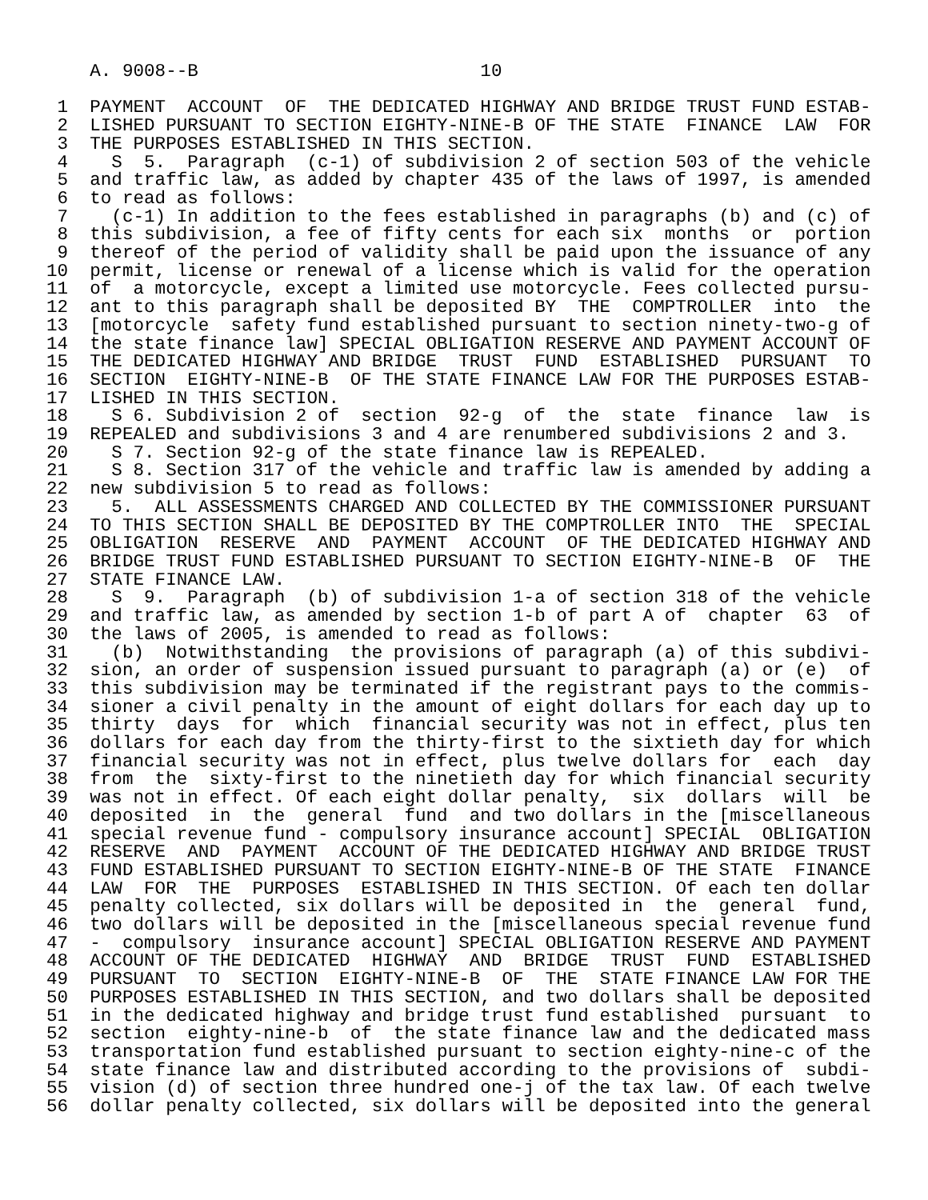A. 9008--B                          10

 1  PAYMENT  ACCOUNT  OF  THE DEDICATED HIGHWAY AND BRIDGE TRUST FUND ESTAB-
 2  LISHED PURSUANT TO SECTION EIGHTY-NINE-B OF THE STATE  FINANCE  LAW  FOR
 3  THE PURPOSES ESTABLISHED IN THIS SECTION.
 4    S  5.  Paragraph  (c-1) of subdivision 2 of section 503 of the vehicle
 5  and traffic law, as added by chapter 435 of the laws of 1997, is amended
 6  to read as follows:
 7    (c-1) In addition to the fees established in paragraphs (b) and (c) of
 8  this subdivision, a fee of fifty cents for each six  months  or  portion
 9  thereof of the period of validity shall be paid upon the issuance of any
10  permit, license or renewal of a license which is valid for the operation
11  of  a motorcycle, except a limited use motorcycle. Fees collected pursu-
12  ant to this paragraph shall be deposited BY  THE  COMPTROLLER  into  the
13  [motorcycle  safety fund established pursuant to section ninety-two-g of
14  the state finance law] SPECIAL OBLIGATION RESERVE AND PAYMENT ACCOUNT OF
15  THE DEDICATED HIGHWAY AND BRIDGE  TRUST  FUND  ESTABLISHED  PURSUANT  TO
16  SECTION  EIGHTY-NINE-B  OF THE STATE FINANCE LAW FOR THE PURPOSES ESTAB-
17  LISHED IN THIS SECTION.
18    S 6. Subdivision 2 of  section  92-g  of  the  state  finance  law  is
19  REPEALED and subdivisions 3 and 4 are renumbered subdivisions 2 and 3.
20    S 7. Section 92-g of the state finance law is REPEALED.
21    S 8. Section 317 of the vehicle and traffic law is amended by adding a
22  new subdivision 5 to read as follows:
23    5.  ALL ASSESSMENTS CHARGED AND COLLECTED BY THE COMMISSIONER PURSUANT
24  TO THIS SECTION SHALL BE DEPOSITED BY THE COMPTROLLER INTO  THE  SPECIAL
25  OBLIGATION  RESERVE  AND  PAYMENT  ACCOUNT  OF THE DEDICATED HIGHWAY AND
26  BRIDGE TRUST FUND ESTABLISHED PURSUANT TO SECTION EIGHTY-NINE-B  OF  THE
27  STATE FINANCE LAW.
28    S  9.  Paragraph  (b) of subdivision 1-a of section 318 of the vehicle
29  and traffic law, as amended by section 1-b of part A of  chapter  63  of
30  the laws of 2005, is amended to read as follows:
31    (b)  Notwithstanding  the provisions of paragraph (a) of this subdivi-
32  sion, an order of suspension issued pursuant to paragraph (a) or (e)  of
33  this subdivision may be terminated if the registrant pays to the commis-
34  sioner a civil penalty in the amount of eight dollars for each day up to
35  thirty  days  for  which  financial security was not in effect, plus ten
36  dollars for each day from the thirty-first to the sixtieth day for which
37  financial security was not in effect, plus twelve dollars for  each  day
38  from  the  sixty-first to the ninetieth day for which financial security
39  was not in effect. Of each eight dollar penalty,  six  dollars  will  be
40  deposited  in  the  general  fund  and two dollars in the [miscellaneous
41  special revenue fund - compulsory insurance account] SPECIAL  OBLIGATION
42  RESERVE  AND  PAYMENT  ACCOUNT OF THE DEDICATED HIGHWAY AND BRIDGE TRUST
43  FUND ESTABLISHED PURSUANT TO SECTION EIGHTY-NINE-B OF THE STATE  FINANCE
44  LAW  FOR  THE  PURPOSES  ESTABLISHED IN THIS SECTION. Of each ten dollar
45  penalty collected, six dollars will be deposited in  the  general  fund,
46  two dollars will be deposited in the [miscellaneous special revenue fund
47  -  compulsory  insurance account] SPECIAL OBLIGATION RESERVE AND PAYMENT
48  ACCOUNT OF THE DEDICATED  HIGHWAY  AND  BRIDGE  TRUST  FUND  ESTABLISHED
49  PURSUANT  TO  SECTION  EIGHTY-NINE-B  OF  THE  STATE FINANCE LAW FOR THE
50  PURPOSES ESTABLISHED IN THIS SECTION, and two dollars shall be deposited
51  in the dedicated highway and bridge trust fund established  pursuant  to
52  section  eighty-nine-b  of  the state finance law and the dedicated mass
53  transportation fund established pursuant to section eighty-nine-c of the
54  state finance law and distributed according to the provisions of  subdi-
55  vision (d) of section three hundred one-j of the tax law. Of each twelve
56  dollar penalty collected, six dollars will be deposited into the general